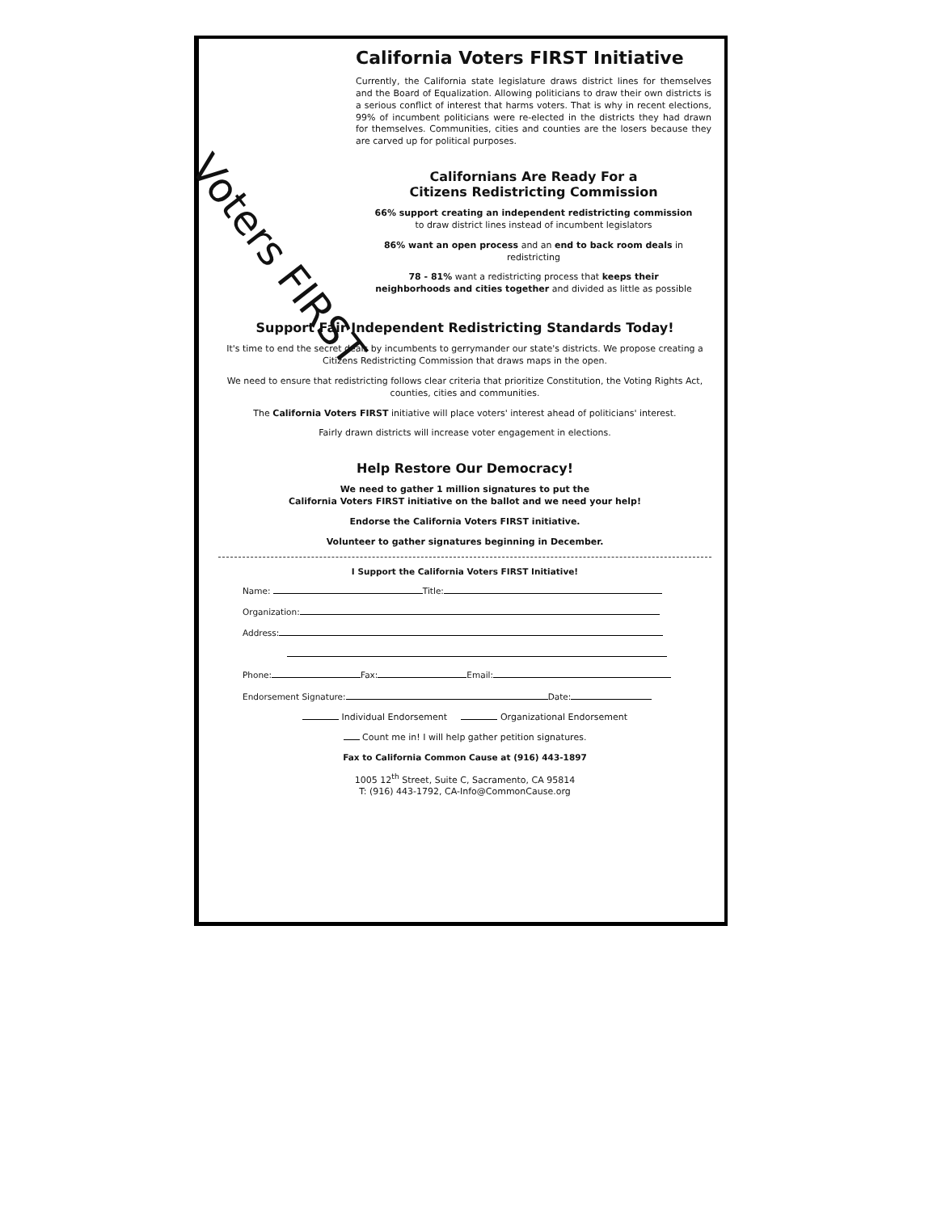Voters FIRST
California Voters FIRST Initiative
Currently, the California state legislature draws district lines for themselves and the Board of Equalization. Allowing politicians to draw their own districts is a serious conflict of interest that harms voters. That is why in recent elections, 99% of incumbent politicians were re-elected in the districts they had drawn for themselves. Communities, cities and counties are the losers because they are carved up for political purposes.
Californians Are Ready For a
Citizens Redistricting Commission
66% support creating an independent redistricting commission to draw district lines instead of incumbent legislators
86% want an open process and an end to back room deals in redistricting
78 - 81% want a redistricting process that keeps their neighborhoods and cities together and divided as little as possible
Support Fair Independent Redistricting Standards Today!
It's time to end the secret deals by incumbents to gerrymander our state's districts. We propose creating a Citizens Redistricting Commission that draws maps in the open.
We need to ensure that redistricting follows clear criteria that prioritize Constitution, the Voting Rights Act, counties, cities and communities.
The California Voters FIRST initiative will place voters' interest ahead of politicians' interest.
Fairly drawn districts will increase voter engagement in elections.
Help Restore Our Democracy!
We need to gather 1 million signatures to put the
California Voters FIRST initiative on the ballot and we need your help!
Endorse the California Voters FIRST initiative.
Volunteer to gather signatures beginning in December.
I Support the California Voters FIRST Initiative!
Name: Title:
Organization:
Address:
Phone: Fax: Email:
Endorsement Signature: Date:
Individual Endorsement Organizational Endorsement
Count me in! I will help gather petition signatures.
Fax to California Common Cause at (916) 443-1897
1005 12<sup>th</sup> Street, Suite C, Sacramento, CA 95814
T: (916) 443-1792, CA-Info@CommonCause.org